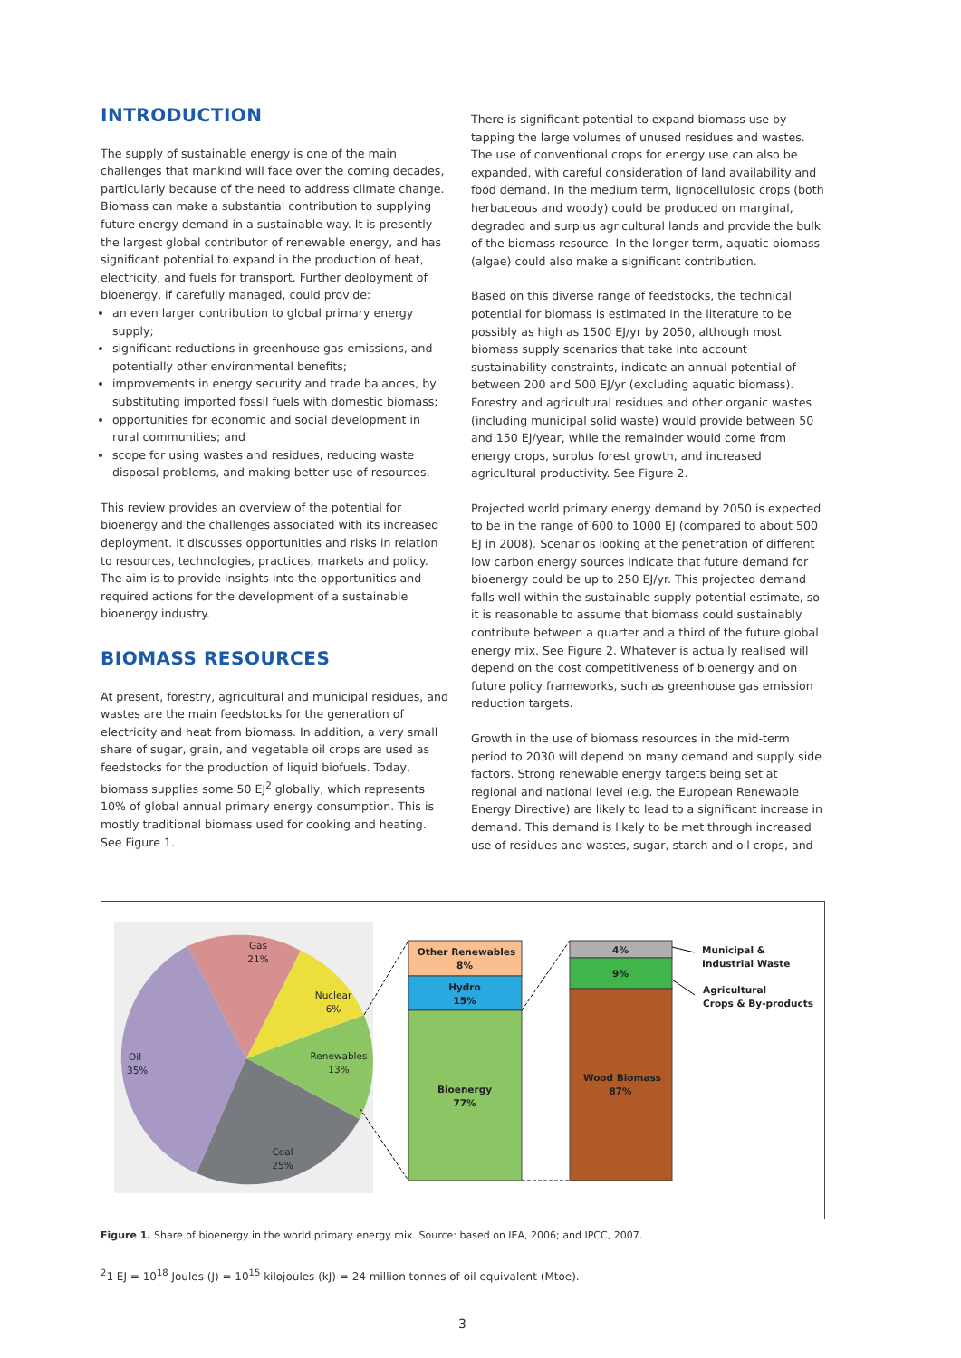INTRODUCTION
The supply of sustainable energy is one of the main challenges that mankind will face over the coming decades, particularly because of the need to address climate change. Biomass can make a substantial contribution to supplying future energy demand in a sustainable way. It is presently the largest global contributor of renewable energy, and has significant potential to expand in the production of heat, electricity, and fuels for transport. Further deployment of bioenergy, if carefully managed, could provide:
an even larger contribution to global primary energy supply;
significant reductions in greenhouse gas emissions, and potentially other environmental benefits;
improvements in energy security and trade balances, by substituting imported fossil fuels with domestic biomass;
opportunities for economic and social development in rural communities; and
scope for using wastes and residues, reducing waste disposal problems, and making better use of resources.
This review provides an overview of the potential for bioenergy and the challenges associated with its increased deployment. It discusses opportunities and risks in relation to resources, technologies, practices, markets and policy. The aim is to provide insights into the opportunities and required actions for the development of a sustainable bioenergy industry.
BIOMASS RESOURCES
At present, forestry, agricultural and municipal residues, and wastes are the main feedstocks for the generation of electricity and heat from biomass. In addition, a very small share of sugar, grain, and vegetable oil crops are used as feedstocks for the production of liquid biofuels. Today, biomass supplies some 50 EJ<sup>2</sup> globally, which represents 10% of global annual primary energy consumption. This is mostly traditional biomass used for cooking and heating. See Figure 1.
There is significant potential to expand biomass use by tapping the large volumes of unused residues and wastes. The use of conventional crops for energy use can also be expanded, with careful consideration of land availability and food demand. In the medium term, lignocellulosic crops (both herbaceous and woody) could be produced on marginal, degraded and surplus agricultural lands and provide the bulk of the biomass resource. In the longer term, aquatic biomass (algae) could also make a significant contribution.
Based on this diverse range of feedstocks, the technical potential for biomass is estimated in the literature to be possibly as high as 1500 EJ/yr by 2050, although most biomass supply scenarios that take into account sustainability constraints, indicate an annual potential of between 200 and 500 EJ/yr (excluding aquatic biomass). Forestry and agricultural residues and other organic wastes (including municipal solid waste) would provide between 50 and 150 EJ/year, while the remainder would come from energy crops, surplus forest growth, and increased agricultural productivity. See Figure 2.
Projected world primary energy demand by 2050 is expected to be in the range of 600 to 1000 EJ (compared to about 500 EJ in 2008). Scenarios looking at the penetration of different low carbon energy sources indicate that future demand for bioenergy could be up to 250 EJ/yr. This projected demand falls well within the sustainable supply potential estimate, so it is reasonable to assume that biomass could sustainably contribute between a quarter and a third of the future global energy mix. See Figure 2. Whatever is actually realised will depend on the cost competitiveness of bioenergy and on future policy frameworks, such as greenhouse gas emission reduction targets.
Growth in the use of biomass resources in the mid-term period to 2030 will depend on many demand and supply side factors. Strong renewable energy targets being set at regional and national level (e.g. the European Renewable Energy Directive) are likely to lead to a significant increase in demand. This demand is likely to be met through increased use of residues and wastes, sugar, starch and oil crops, and
Gas
21%
Nuclear
6%
Renewables
13%
Oil
35%
Coal
25%
Other Renewables
8%
Hydro
15%
Bioenergy
77%
4%
9%
Wood Biomass
87%
Municipal &
Industrial Waste
Agricultural
Crops & By-products
Figure 1. Share of bioenergy in the world primary energy mix. Source: based on IEA, 2006; and IPCC, 2007.
<sup>2</sup> 1 EJ = 10<sup>18</sup> Joules (J) = 10<sup>15</sup> kilojoules (kJ) = 24 million tonnes of oil equivalent (Mtoe).
3